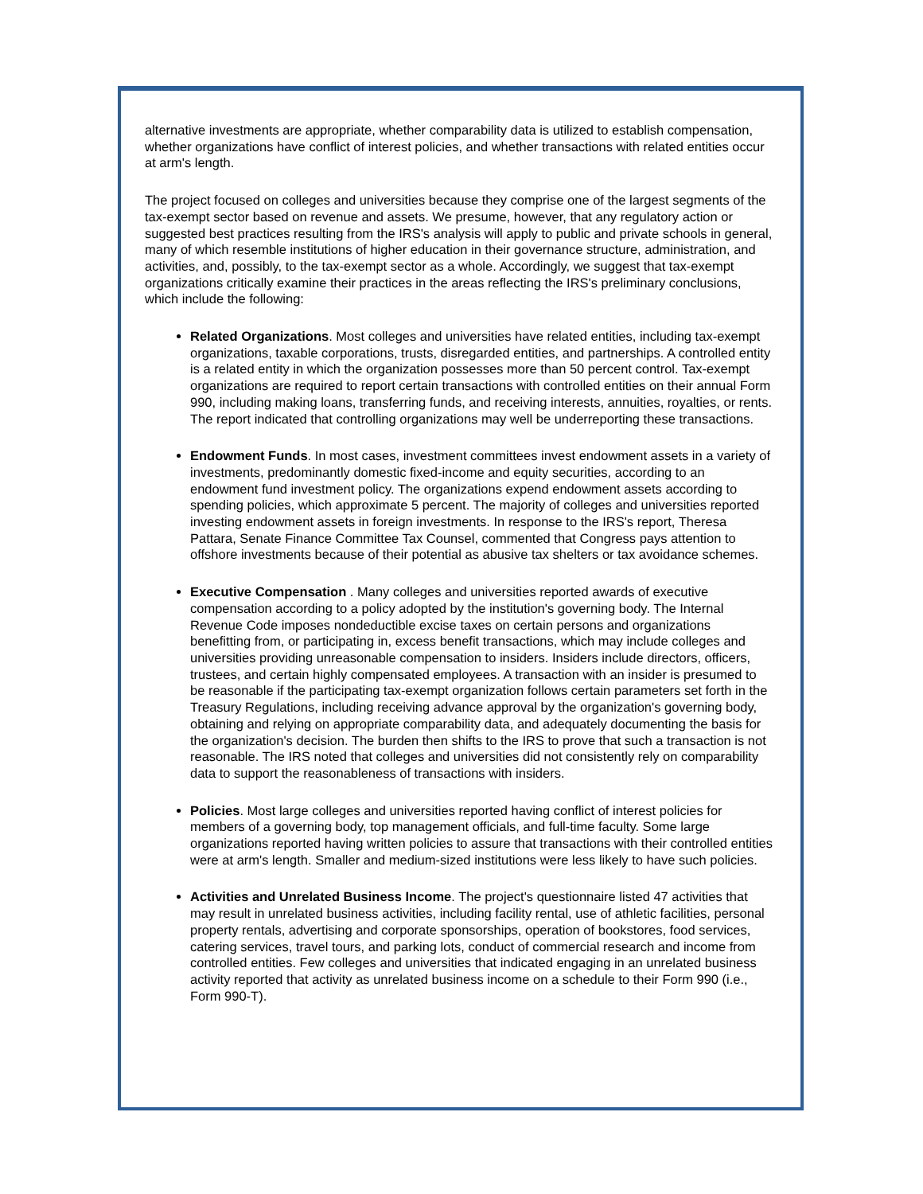alternative investments are appropriate, whether comparability data is utilized to establish compensation, whether organizations have conflict of interest policies, and whether transactions with related entities occur at arm's length.
The project focused on colleges and universities because they comprise one of the largest segments of the tax-exempt sector based on revenue and assets. We presume, however, that any regulatory action or suggested best practices resulting from the IRS's analysis will apply to public and private schools in general, many of which resemble institutions of higher education in their governance structure, administration, and activities, and, possibly, to the tax-exempt sector as a whole. Accordingly, we suggest that tax-exempt organizations critically examine their practices in the areas reflecting the IRS's preliminary conclusions, which include the following:
Related Organizations. Most colleges and universities have related entities, including tax-exempt organizations, taxable corporations, trusts, disregarded entities, and partnerships. A controlled entity is a related entity in which the organization possesses more than 50 percent control. Tax-exempt organizations are required to report certain transactions with controlled entities on their annual Form 990, including making loans, transferring funds, and receiving interests, annuities, royalties, or rents. The report indicated that controlling organizations may well be underreporting these transactions.
Endowment Funds. In most cases, investment committees invest endowment assets in a variety of investments, predominantly domestic fixed-income and equity securities, according to an endowment fund investment policy. The organizations expend endowment assets according to spending policies, which approximate 5 percent. The majority of colleges and universities reported investing endowment assets in foreign investments. In response to the IRS's report, Theresa Pattara, Senate Finance Committee Tax Counsel, commented that Congress pays attention to offshore investments because of their potential as abusive tax shelters or tax avoidance schemes.
Executive Compensation . Many colleges and universities reported awards of executive compensation according to a policy adopted by the institution's governing body. The Internal Revenue Code imposes nondeductible excise taxes on certain persons and organizations benefitting from, or participating in, excess benefit transactions, which may include colleges and universities providing unreasonable compensation to insiders. Insiders include directors, officers, trustees, and certain highly compensated employees. A transaction with an insider is presumed to be reasonable if the participating tax-exempt organization follows certain parameters set forth in the Treasury Regulations, including receiving advance approval by the organization's governing body, obtaining and relying on appropriate comparability data, and adequately documenting the basis for the organization's decision. The burden then shifts to the IRS to prove that such a transaction is not reasonable. The IRS noted that colleges and universities did not consistently rely on comparability data to support the reasonableness of transactions with insiders.
Policies. Most large colleges and universities reported having conflict of interest policies for members of a governing body, top management officials, and full-time faculty. Some large organizations reported having written policies to assure that transactions with their controlled entities were at arm's length. Smaller and medium-sized institutions were less likely to have such policies.
Activities and Unrelated Business Income. The project's questionnaire listed 47 activities that may result in unrelated business activities, including facility rental, use of athletic facilities, personal property rentals, advertising and corporate sponsorships, operation of bookstores, food services, catering services, travel tours, and parking lots, conduct of commercial research and income from controlled entities. Few colleges and universities that indicated engaging in an unrelated business activity reported that activity as unrelated business income on a schedule to their Form 990 (i.e., Form 990-T).